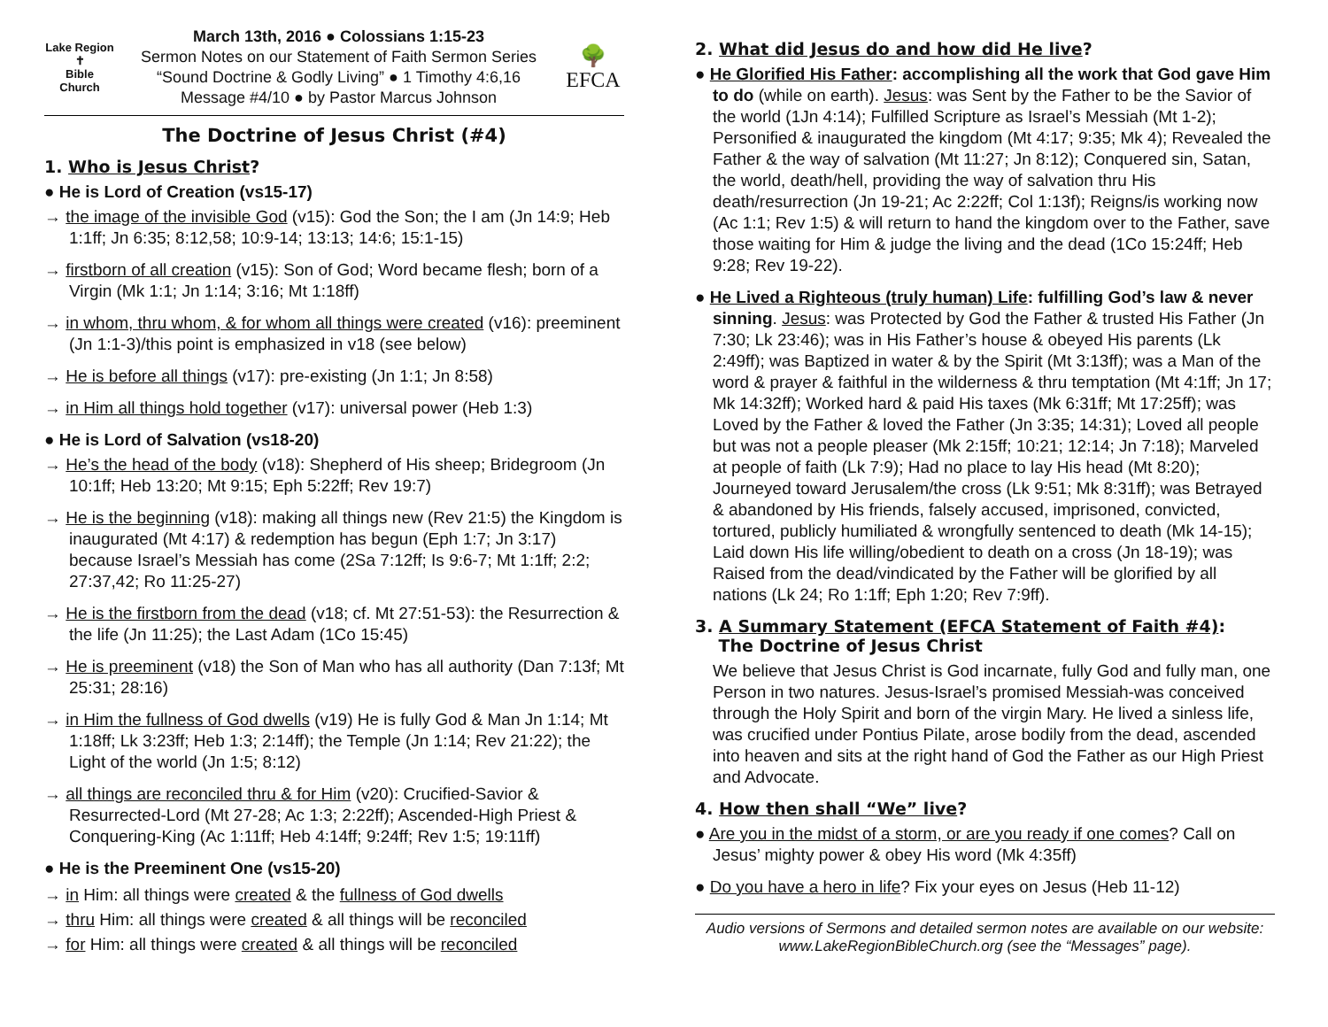Lake Region
✝
Bible Church
March 13th, 2016 ● Colossians 1:15-23
Sermon Notes on our Statement of Faith Sermon Series
“Sound Doctrine & Godly Living” ● 1 Timothy 4:6,16
Message #4/10 ● by Pastor Marcus Johnson
🌳
EFCA
The Doctrine of Jesus Christ (#4)
1. Who is Jesus Christ?
● He is Lord of Creation (vs15-17)
→ the image of the invisible God (v15): God the Son; the I am (Jn 14:9; Heb 1:1ff; Jn 6:35; 8:12,58; 10:9-14; 13:13; 14:6; 15:1-15)
→ firstborn of all creation (v15): Son of God; Word became flesh; born of a Virgin (Mk 1:1; Jn 1:14; 3:16; Mt 1:18ff)
→ in whom, thru whom, & for whom all things were created (v16): preeminent (Jn 1:1-3)/this point is emphasized in v18 (see below)
→ He is before all things (v17): pre-existing (Jn 1:1; Jn 8:58)
→ in Him all things hold together (v17): universal power (Heb 1:3)
● He is Lord of Salvation (vs18-20)
→ He’s the head of the body (v18): Shepherd of His sheep; Bridegroom (Jn 10:1ff; Heb 13:20; Mt 9:15; Eph 5:22ff; Rev 19:7)
→ He is the beginning (v18): making all things new (Rev 21:5) the Kingdom is inaugurated (Mt 4:17) & redemption has begun (Eph 1:7; Jn 3:17) because Israel’s Messiah has come (2Sa 7:12ff; Is 9:6-7; Mt 1:1ff; 2:2; 27:37,42; Ro 11:25-27)
→ He is the firstborn from the dead (v18; cf. Mt 27:51-53): the Resurrection & the life (Jn 11:25); the Last Adam (1Co 15:45)
→ He is preeminent (v18) the Son of Man who has all authority (Dan 7:13f; Mt 25:31; 28:16)
→ in Him the fullness of God dwells (v19) He is fully God & Man Jn 1:14; Mt 1:18ff; Lk 3:23ff; Heb 1:3; 2:14ff); the Temple (Jn 1:14; Rev 21:22); the Light of the world (Jn 1:5; 8:12)
→ all things are reconciled thru & for Him (v20): Crucified-Savior & Resurrected-Lord (Mt 27-28; Ac 1:3; 2:22ff); Ascended-High Priest & Conquering-King (Ac 1:11ff; Heb 4:14ff; 9:24ff; Rev 1:5; 19:11ff)
● He is the Preeminent One (vs15-20)
→ in Him: all things were created & the fullness of God dwells
→ thru Him: all things were created & all things will be reconciled
→ for Him: all things were created & all things will be reconciled
2. What did Jesus do and how did He live?
● He Glorified His Father: accomplishing all the work that God gave Him to do (while on earth). Jesus: was Sent by the Father to be the Savior of the world (1Jn 4:14); Fulfilled Scripture as Israel’s Messiah (Mt 1-2); Personified & inaugurated the kingdom (Mt 4:17; 9:35; Mk 4); Revealed the Father & the way of salvation (Mt 11:27; Jn 8:12); Conquered sin, Satan, the world, death/hell, providing the way of salvation thru His death/resurrection (Jn 19-21; Ac 2:22ff; Col 1:13f); Reigns/is working now (Ac 1:1; Rev 1:5) & will return to hand the kingdom over to the Father, save those waiting for Him & judge the living and the dead (1Co 15:24ff; Heb 9:28; Rev 19-22).
● He Lived a Righteous (truly human) Life: fulfilling God’s law & never sinning. Jesus: was Protected by God the Father & trusted His Father (Jn 7:30; Lk 23:46); was in His Father’s house & obeyed His parents (Lk 2:49ff); was Baptized in water & by the Spirit (Mt 3:13ff); was a Man of the word & prayer & faithful in the wilderness & thru temptation (Mt 4:1ff; Jn 17; Mk 14:32ff); Worked hard & paid His taxes (Mk 6:31ff; Mt 17:25ff); was Loved by the Father & loved the Father (Jn 3:35; 14:31); Loved all people but was not a people pleaser (Mk 2:15ff; 10:21; 12:14; Jn 7:18); Marveled at people of faith (Lk 7:9); Had no place to lay His head (Mt 8:20); Journeyed toward Jerusalem/the cross (Lk 9:51; Mk 8:31ff); was Betrayed & abandoned by His friends, falsely accused, imprisoned, convicted, tortured, publicly humiliated & wrongfully sentenced to death (Mk 14-15); Laid down His life willing/obedient to death on a cross (Jn 18-19); was Raised from the dead/vindicated by the Father will be glorified by all nations (Lk 24; Ro 1:1ff; Eph 1:20; Rev 7:9ff).
3. A Summary Statement (EFCA Statement of Faith #4):
The Doctrine of Jesus Christ
We believe that Jesus Christ is God incarnate, fully God and fully man, one Person in two natures. Jesus-Israel’s promised Messiah-was conceived through the Holy Spirit and born of the virgin Mary. He lived a sinless life, was crucified under Pontius Pilate, arose bodily from the dead, ascended into heaven and sits at the right hand of God the Father as our High Priest and Advocate.
4. How then shall “We” live?
● Are you in the midst of a storm, or are you ready if one comes? Call on Jesus’ mighty power & obey His word (Mk 4:35ff)
● Do you have a hero in life? Fix your eyes on Jesus (Heb 11-12)
Audio versions of Sermons and detailed sermon notes are available on our website: www.LakeRegionBibleChurch.org (see the “Messages” page).